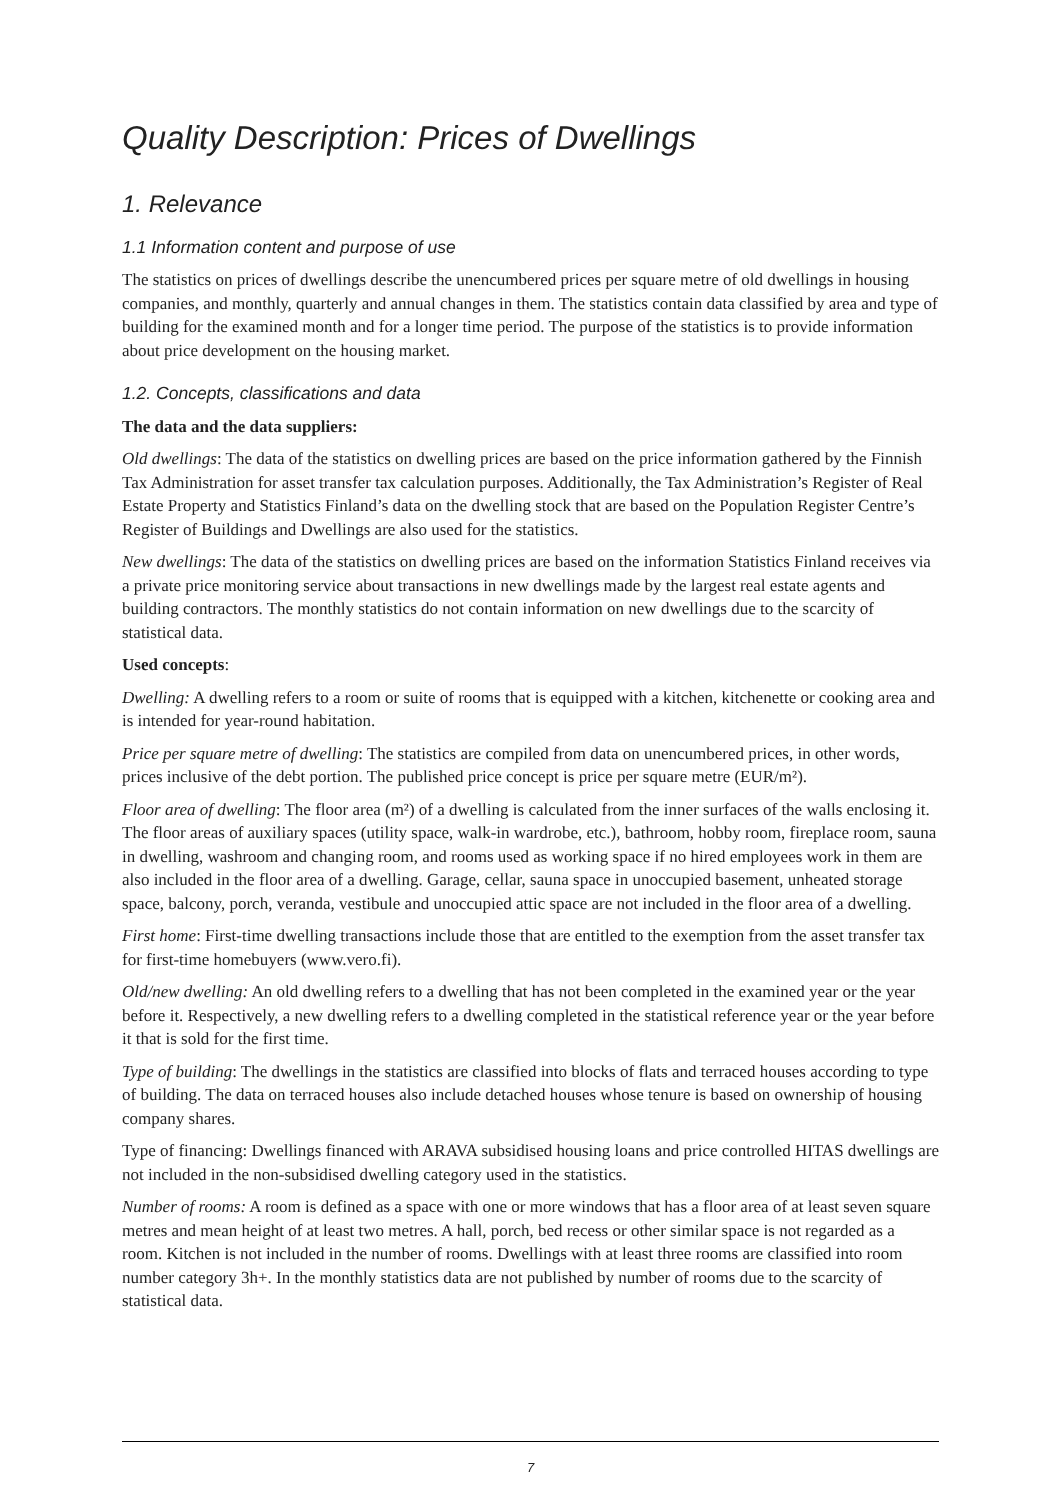Quality Description: Prices of Dwellings
1. Relevance
1.1 Information content and purpose of use
The statistics on prices of dwellings describe the unencumbered prices per square metre of old dwellings in housing companies, and monthly, quarterly and annual changes in them. The statistics contain data classified by area and type of building for the examined month and for a longer time period. The purpose of the statistics is to provide information about price development on the housing market.
1.2. Concepts, classifications and data
The data and the data suppliers:
Old dwellings: The data of the statistics on dwelling prices are based on the price information gathered by the Finnish Tax Administration for asset transfer tax calculation purposes. Additionally, the Tax Administration’s Register of Real Estate Property and Statistics Finland’s data on the dwelling stock that are based on the Population Register Centre’s Register of Buildings and Dwellings are also used for the statistics.
New dwellings: The data of the statistics on dwelling prices are based on the information Statistics Finland receives via a private price monitoring service about transactions in new dwellings made by the largest real estate agents and building contractors. The monthly statistics do not contain information on new dwellings due to the scarcity of statistical data.
Used concepts:
Dwelling: A dwelling refers to a room or suite of rooms that is equipped with a kitchen, kitchenette or cooking area and is intended for year-round habitation.
Price per square metre of dwelling: The statistics are compiled from data on unencumbered prices, in other words, prices inclusive of the debt portion. The published price concept is price per square metre (EUR/m²).
Floor area of dwelling: The floor area (m²) of a dwelling is calculated from the inner surfaces of the walls enclosing it. The floor areas of auxiliary spaces (utility space, walk-in wardrobe, etc.), bathroom, hobby room, fireplace room, sauna in dwelling, washroom and changing room, and rooms used as working space if no hired employees work in them are also included in the floor area of a dwelling. Garage, cellar, sauna space in unoccupied basement, unheated storage space, balcony, porch, veranda, vestibule and unoccupied attic space are not included in the floor area of a dwelling.
First home: First-time dwelling transactions include those that are entitled to the exemption from the asset transfer tax for first-time homebuyers (www.vero.fi).
Old/new dwelling: An old dwelling refers to a dwelling that has not been completed in the examined year or the year before it. Respectively, a new dwelling refers to a dwelling completed in the statistical reference year or the year before it that is sold for the first time.
Type of building: The dwellings in the statistics are classified into blocks of flats and terraced houses according to type of building. The data on terraced houses also include detached houses whose tenure is based on ownership of housing company shares.
Type of financing: Dwellings financed with ARAVA subsidised housing loans and price controlled HITAS dwellings are not included in the non-subsidised dwelling category used in the statistics.
Number of rooms: A room is defined as a space with one or more windows that has a floor area of at least seven square metres and mean height of at least two metres. A hall, porch, bed recess or other similar space is not regarded as a room. Kitchen is not included in the number of rooms. Dwellings with at least three rooms are classified into room number category 3h+. In the monthly statistics data are not published by number of rooms due to the scarcity of statistical data.
7